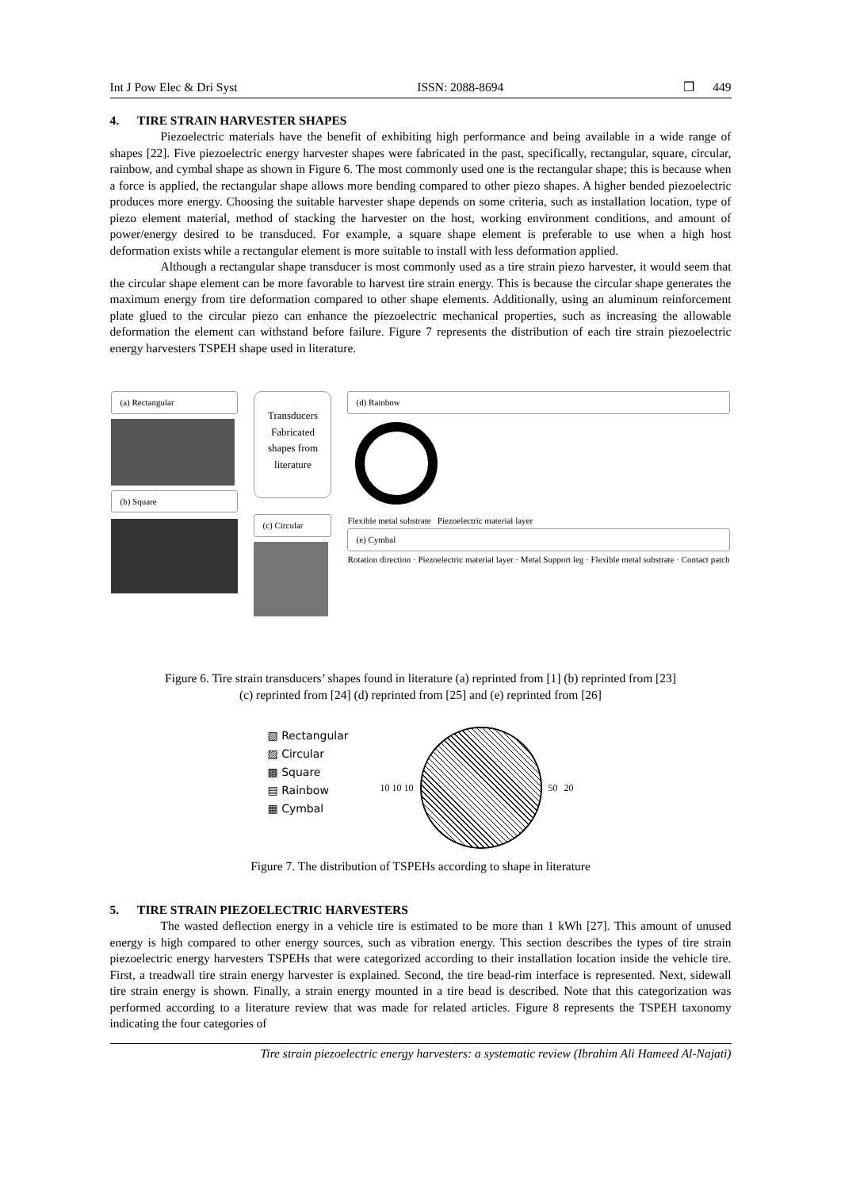Int J Pow Elec & Dri Syst ISSN: 2088-8694 ❒ 449
4. TIRE STRAIN HARVESTER SHAPES
Piezoelectric materials have the benefit of exhibiting high performance and being available in a wide range of shapes [22]. Five piezoelectric energy harvester shapes were fabricated in the past, specifically, rectangular, square, circular, rainbow, and cymbal shape as shown in Figure 6. The most commonly used one is the rectangular shape; this is because when a force is applied, the rectangular shape allows more bending compared to other piezo shapes. A higher bended piezoelectric produces more energy. Choosing the suitable harvester shape depends on some criteria, such as installation location, type of piezo element material, method of stacking the harvester on the host, working environment conditions, and amount of power/energy desired to be transduced. For example, a square shape element is preferable to use when a high host deformation exists while a rectangular element is more suitable to install with less deformation applied.
Although a rectangular shape transducer is most commonly used as a tire strain piezo harvester, it would seem that the circular shape element can be more favorable to harvest tire strain energy. This is because the circular shape generates the maximum energy from tire deformation compared to other shape elements. Additionally, using an aluminum reinforcement plate glued to the circular piezo can enhance the piezoelectric mechanical properties, such as increasing the allowable deformation the element can withstand before failure. Figure 7 represents the distribution of each tire strain piezoelectric energy harvesters TSPEH shape used in literature.
(a) Rectangular
(b) Square
Transducers Fabricated shapes from literature
(c) Circular
(d) Rainbow
Flexible metal substrate Piezoelectric material layer
(e) Cymbal
Rotation direction · Piezoelectric material layer · Metal Support leg · Flexible metal substrate · Contact patch
Figure 6. Tire strain transducers’ shapes found in literature (a) reprinted from [1] (b) reprinted from [23]
(c) reprinted from [24] (d) reprinted from [25] and (e) reprinted from [26]
▧ Rectangular
▨ Circular
▩ Square
▤ Rainbow
▦ Cymbal
10 10 10 50 20
Figure 7. The distribution of TSPEHs according to shape in literature
5. TIRE STRAIN PIEZOELECTRIC HARVESTERS
The wasted deflection energy in a vehicle tire is estimated to be more than 1 kWh [27]. This amount of unused energy is high compared to other energy sources, such as vibration energy. This section describes the types of tire strain piezoelectric energy harvesters TSPEHs that were categorized according to their installation location inside the vehicle tire. First, a treadwall tire strain energy harvester is explained. Second, the tire bead-rim interface is represented. Next, sidewall tire strain energy is shown. Finally, a strain energy mounted in a tire bead is described. Note that this categorization was performed according to a literature review that was made for related articles. Figure 8 represents the TSPEH taxonomy indicating the four categories of
Tire strain piezoelectric energy harvesters: a systematic review (Ibrahim Ali Hameed Al-Najati)